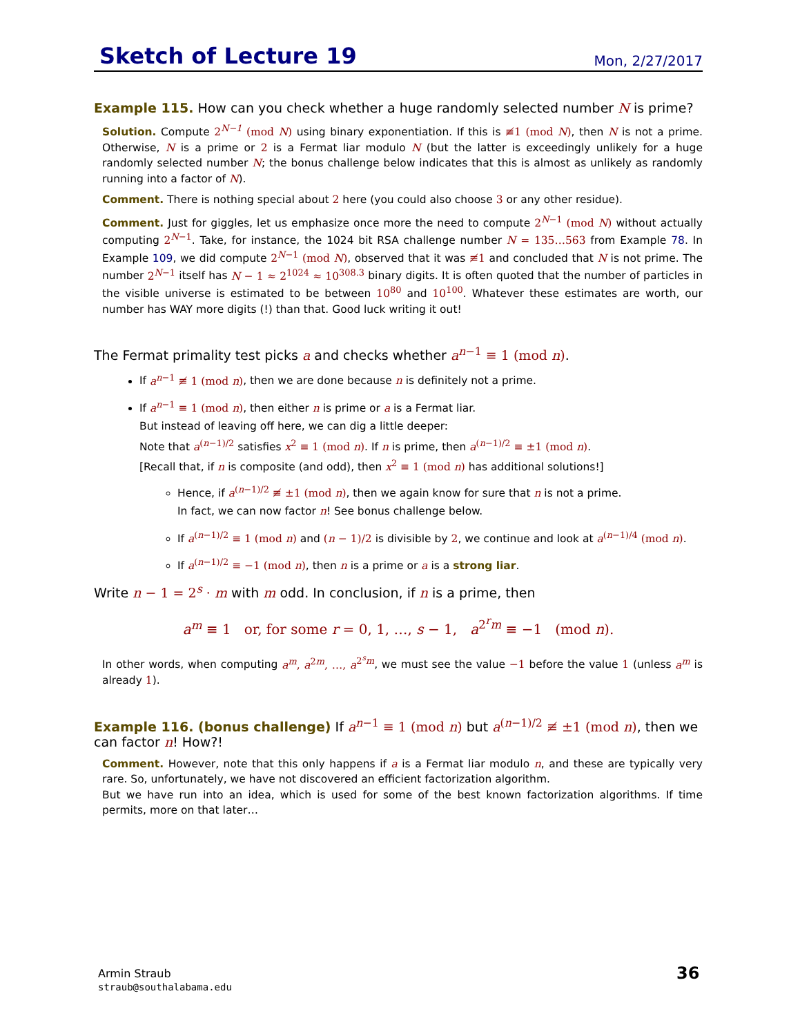Sketch of Lecture 19
Mon, 2/27/2017
Example 115. How can you check whether a huge randomly selected number N is prime?
Solution. Compute 2<sup>N−1</sup> (mod N) using binary exponentiation. If this is ≢1 (mod N), then N is not a prime. Otherwise, N is a prime or 2 is a Fermat liar modulo N (but the latter is exceedingly unlikely for a huge randomly selected number N; the bonus challenge below indicates that this is almost as unlikely as randomly running into a factor of N).
Comment. There is nothing special about 2 here (you could also choose 3 or any other residue).
Comment. Just for giggles, let us emphasize once more the need to compute 2<sup>N−1</sup> (mod N) without actually computing 2<sup>N−1</sup>. Take, for instance, the 1024 bit RSA challenge number N = 135…563 from Example 78. In Example 109, we did compute 2<sup>N−1</sup> (mod N), observed that it was ≢1 and concluded that N is not prime. The number 2<sup>N−1</sup> itself has N − 1 ≈ 2<sup>1024</sup> ≈ 10<sup>308.3</sup> binary digits. It is often quoted that the number of particles in the visible universe is estimated to be between 10<sup>80</sup> and 10<sup>100</sup>. Whatever these estimates are worth, our number has WAY more digits (!) than that. Good luck writing it out!
The Fermat primality test picks a and checks whether a<sup>n−1</sup> ≡ 1 (mod n).
If a<sup>n−1</sup> ≢ 1 (mod n), then we are done because n is definitely not a prime.
If a<sup>n−1</sup> ≡ 1 (mod n), then either n is prime or a is a Fermat liar.
But instead of leaving off here, we can dig a little deeper:
Note that a<sup>(n−1)/2</sup> satisfies x<sup>2</sup> ≡ 1 (mod n). If n is prime, then a<sup>(n−1)/2</sup> ≡ ±1 (mod n).
[Recall that, if n is composite (and odd), then x<sup>2</sup> ≡ 1 (mod n) has additional solutions!]
Hence, if a<sup>(n−1)/2</sup> ≢ ±1 (mod n), then we again know for sure that n is not a prime.
In fact, we can now factor n! See bonus challenge below.
If a<sup>(n−1)/2</sup> ≡ 1 (mod n) and (n − 1)/2 is divisible by 2, we continue and look at a<sup>(n−1)/4</sup> (mod n).
If a<sup>(n−1)/2</sup> ≡ −1 (mod n), then n is a prime or a is a strong liar.
Write n − 1 = 2<sup>s</sup> · m with m odd. In conclusion, if n is a prime, then
a<sup>m</sup> ≡ 1 or, for some r = 0, 1, …, s − 1, a<sup>2<sup>r</sup>m</sup> ≡ −1 (mod n).
In other words, when computing a<sup>m</sup>, a<sup>2m</sup>, …, a<sup>2<sup>s</sup>m</sup>, we must see the value −1 before the value 1 (unless a<sup>m</sup> is already 1).
Example 116. (bonus challenge) If a<sup>n−1</sup> ≡ 1 (mod n) but a<sup>(n−1)/2</sup> ≢ ±1 (mod n), then we can factor n! How?!
Comment. However, note that this only happens if a is a Fermat liar modulo n, and these are typically very rare. So, unfortunately, we have not discovered an efficient factorization algorithm.
But we have run into an idea, which is used for some of the best known factorization algorithms. If time permits, more on that later…
Armin Straub
straub@southalabama.edu
36